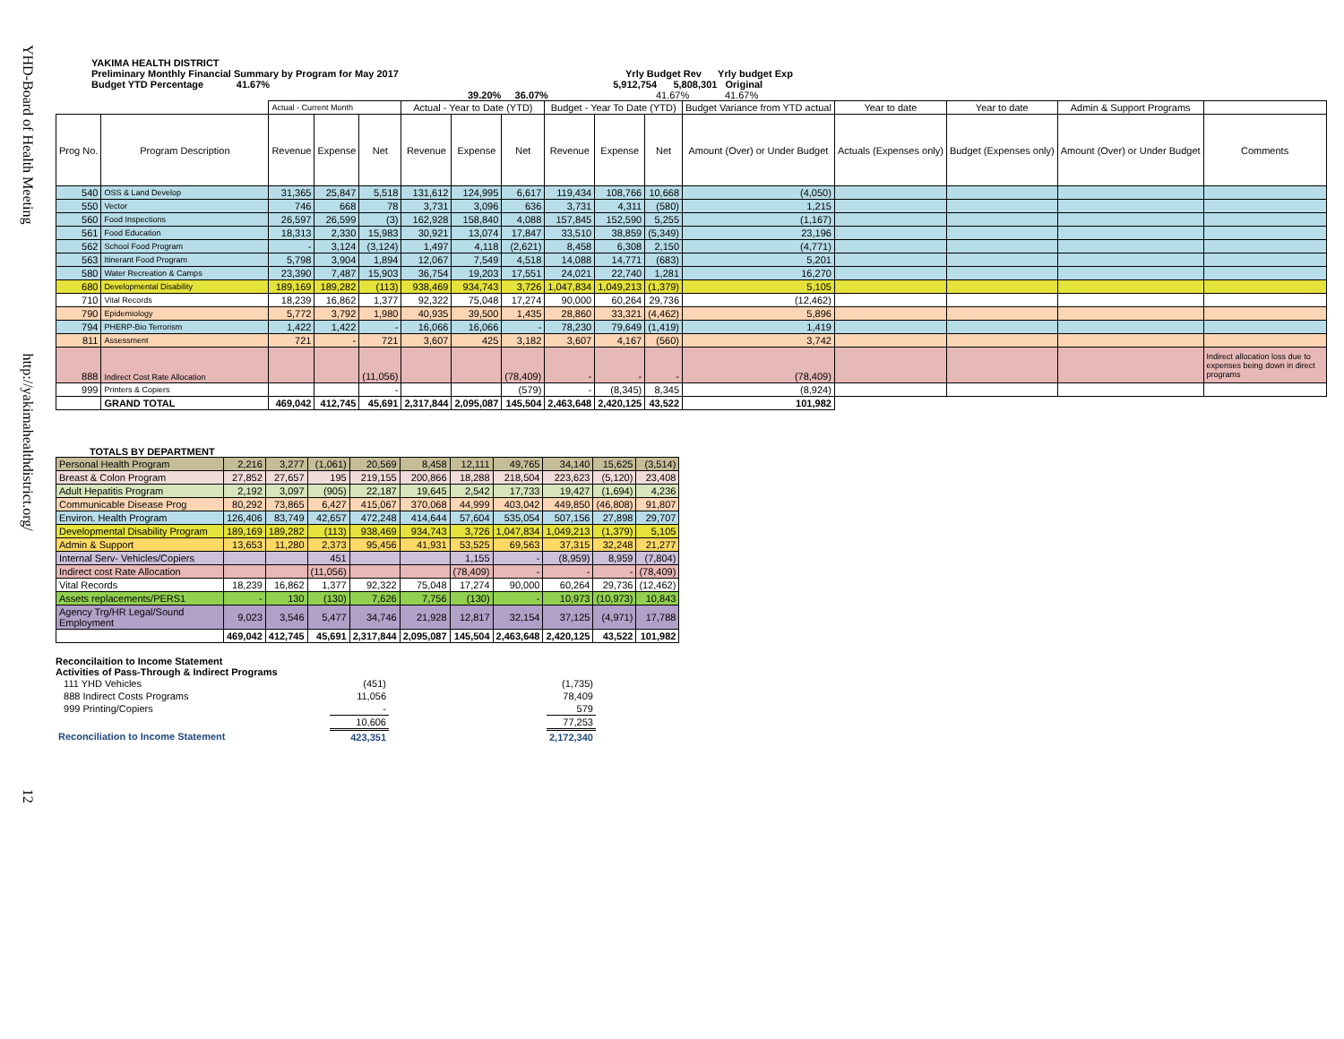YHD-Board of Health Meeting http://yakimahealthdistrict.org/ 12
YAKIMA HEALTH DISTRICT
Preliminary Monthly Financial Summary by Program for May 2017 Yrly Budget Rev Yrly budget Exp
Budget YTD Percentage 41.67% 5,912,754 5,808,301 Original
39.20% 36.07% 41.67% 41.67%
| | | Actual - Current Month | | | Actual - Year to Date (YTD) | | | Budget - Year To Date (YTD) | | | Budget Variance from YTD actual | Year to date | Year to date | Admin & Support Programs | |
| Prog No. | Program Description | Revenue | Expense | Net | Revenue | Expense | Net | Revenue | Expense | Net | Amount (Over) or Under Budget | Actuals (Expenses only) | Budget (Expenses only) | Amount (Over) or Under Budget | Comments |
| 540 | OSS & Land Develop | 31,365 | 25,847 | 5,518 | 131,612 | 124,995 | 6,617 | 119,434 | 108,766 | 10,668 | (4,050) | | | | |
| 550 | Vector | 746 | 668 | 78 | 3,731 | 3,096 | 636 | 3,731 | 4,311 | (580) | 1,215 | | | | |
| 560 | Food Inspections | 26,597 | 26,599 | (3) | 162,928 | 158,840 | 4,088 | 157,845 | 152,590 | 5,255 | (1,167) | | | | |
| 561 | Food Education | 18,313 | 2,330 | 15,983 | 30,921 | 13,074 | 17,847 | 33,510 | 38,859 | (5,349) | 23,196 | | | | |
| 562 | School Food Program | - | 3,124 | (3,124) | 1,497 | 4,118 | (2,621) | 8,458 | 6,308 | 2,150 | (4,771) | | | | |
| 563 | Itinerant Food Program | 5,798 | 3,904 | 1,894 | 12,067 | 7,549 | 4,518 | 14,088 | 14,771 | (683) | 5,201 | | | | |
| 580 | Water Recreation & Camps | 23,390 | 7,487 | 15,903 | 36,754 | 19,203 | 17,551 | 24,021 | 22,740 | 1,281 | 16,270 | | | | |
| 680 | Developmental Disability | 189,169 | 189,282 | (113) | 938,469 | 934,743 | 3,726 | 1,047,834 | 1,049,213 | (1,379) | 5,105 | | | | |
| 710 | Vital Records | 18,239 | 16,862 | 1,377 | 92,322 | 75,048 | 17,274 | 90,000 | 60,264 | 29,736 | (12,462) | | | | |
| 790 | Epidemiology | 5,772 | 3,792 | 1,980 | 40,935 | 39,500 | 1,435 | 28,860 | 33,321 | (4,462) | 5,896 | | | | |
| 794 | PHERP-Bio Terrorism | 1,422 | 1,422 | - | 16,066 | 16,066 | - | 78,230 | 79,649 | (1,419) | 1,419 | | | | |
| 811 | Assessment | 721 | - | 721 | 3,607 | 425 | 3,182 | 3,607 | 4,167 | (560) | 3,742 | | | | |
| 888 | Indirect Cost Rate Allocation | | | (11,056) | | | (78,409) | - | - | - | (78,409) | | | | Indirect allocation loss due to expenses being down in direct programs |
| 999 | Printers & Copiers | | | - | | | (579) | - | (8,345) | 8,345 | (8,924) | | | | |
| | GRAND TOTAL | 469,042 | 412,745 | 45,691 | 2,317,844 | 2,095,087 | 145,504 | 2,463,648 | 2,420,125 | 43,522 | 101,982 | | | | |
TOTALS BY DEPARTMENT
| Personal Health Program | 2,216 | 3,277 | (1,061) | 20,569 | 8,458 | 12,111 | 49,765 | 34,140 | 15,625 | (3,514) |
| Breast & Colon Program | 27,852 | 27,657 | 195 | 219,155 | 200,866 | 18,288 | 218,504 | 223,623 | (5,120) | 23,408 |
| Adult Hepatitis Program | 2,192 | 3,097 | (905) | 22,187 | 19,645 | 2,542 | 17,733 | 19,427 | (1,694) | 4,236 |
| Communicable Disease Prog | 80,292 | 73,865 | 6,427 | 415,067 | 370,068 | 44,999 | 403,042 | 449,850 | (46,808) | 91,807 |
| Environ. Health Program | 126,406 | 83,749 | 42,657 | 472,248 | 414,644 | 57,604 | 535,054 | 507,156 | 27,898 | 29,707 |
| Developmental Disability Program | 189,169 | 189,282 | (113) | 938,469 | 934,743 | 3,726 | 1,047,834 | 1,049,213 | (1,379) | 5,105 |
| Admin & Support | 13,653 | 11,280 | 2,373 | 95,456 | 41,931 | 53,525 | 69,563 | 37,315 | 32,248 | 21,277 |
| Internal Serv- Vehicles/Copiers | | | 451 | | | 1,155 | - | (8,959) | 8,959 | (7,804) |
| Indirect cost Rate Allocation | | | (11,056) | | | (78,409) | - | - | - | (78,409) |
| Vital Records | 18,239 | 16,862 | 1,377 | 92,322 | 75,048 | 17,274 | 90,000 | 60,264 | 29,736 | (12,462) |
| Assets replacements/PERS1 | - | 130 | (130) | 7,626 | 7,756 | (130) | - | 10,973 | (10,973) | 10,843 |
| Agency Trg/HR Legal/Sound Employment | 9,023 | 3,546 | 5,477 | 34,746 | 21,928 | 12,817 | 32,154 | 37,125 | (4,971) | 17,788 |
| | 469,042 | 412,745 | 45,691 | 2,317,844 | 2,095,087 | 145,504 | 2,463,648 | 2,420,125 | 43,522 | 101,982 |
Reconcilaition to Income Statement
Activities of Pass-Through & Indirect Programs
| 111 YHD Vehicles | (451) | | (1,735) |
| 888 Indirect Costs Programs | 11,056 | | 78,409 |
| 999 Printing/Copiers | - | | 579 |
| | 10,606 | | 77,253 |
| Reconciliation to Income Statement | 423,351 | | 2,172,340 |